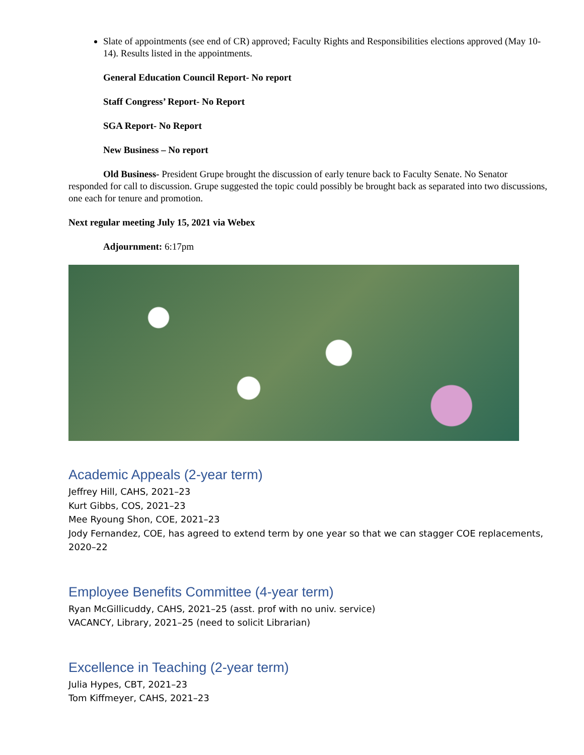Slate of appointments (see end of CR) approved; Faculty Rights and Responsibilities elections approved (May 10-14). Results listed in the appointments.
General Education Council Report- No report
Staff Congress’ Report- No Report
SGA Report- No Report
New Business – No report
Old Business- President Grupe brought the discussion of early tenure back to Faculty Senate. No Senator responded for call to discussion. Grupe suggested the topic could possibly be brought back as separated into two discussions, one each for tenure and promotion.
Next regular meeting July 15, 2021 via Webex
Adjournment: 6:17pm
Academic Appeals (2-year term)
Jeffrey Hill, CAHS, 2021–23
Kurt Gibbs, COS, 2021–23
Mee Ryoung Shon, COE, 2021–23
Jody Fernandez, COE, has agreed to extend term by one year so that we can stagger COE replacements, 2020–22
Employee Benefits Committee (4-year term)
Ryan McGillicuddy, CAHS, 2021–25 (asst. prof with no univ. service)
VACANCY, Library, 2021–25 (need to solicit Librarian)
Excellence in Teaching (2-year term)
Julia Hypes, CBT, 2021–23
Tom Kiffmeyer, CAHS, 2021–23